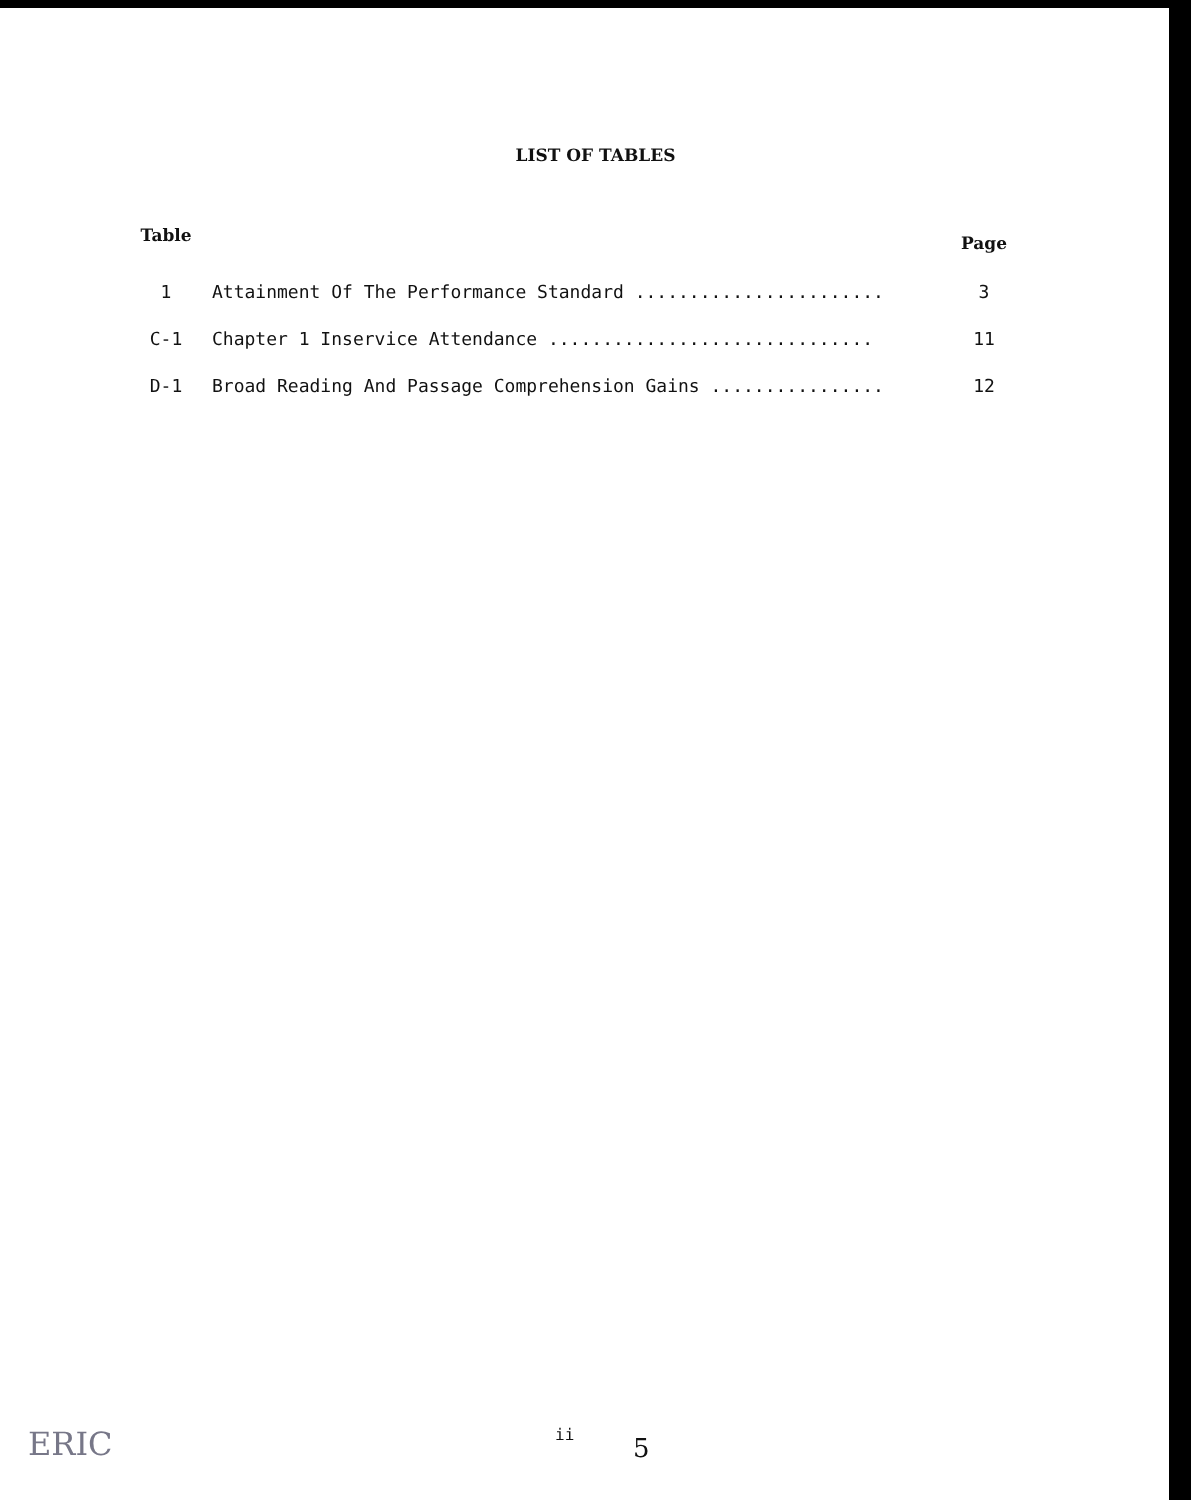LIST OF TABLES
| Table | | Page |
| --- | --- | --- |
| 1 | Attainment Of The Performance Standard ....................... | 3 |
| C-1 | Chapter 1 Inservice Attendance .............................. | 11 |
| D-1 | Broad Reading And Passage Comprehension Gains ................ | 12 |
ERIC
ii
5